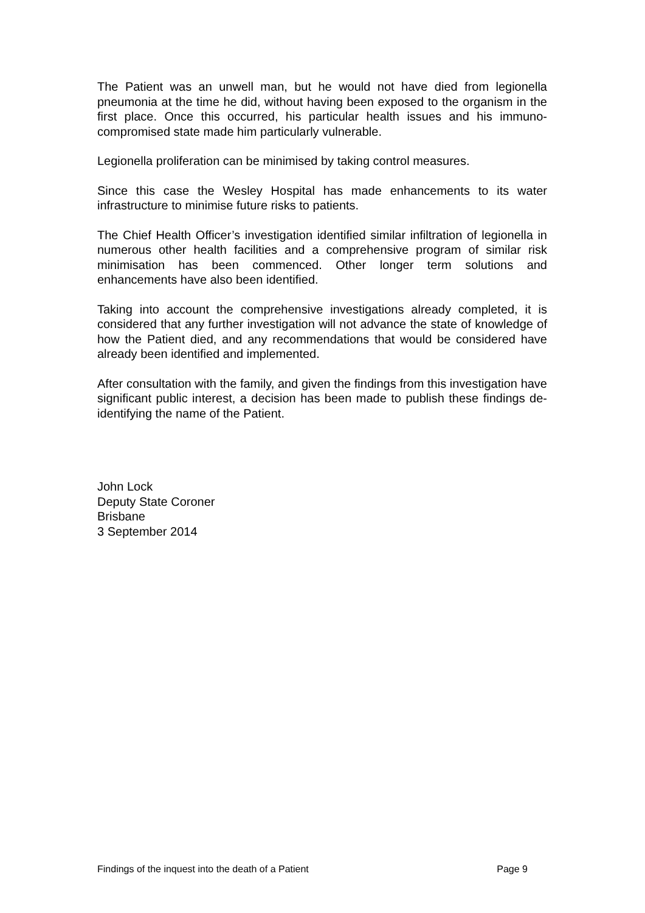The Patient was an unwell man, but he would not have died from legionella pneumonia at the time he did, without having been exposed to the organism in the first place. Once this occurred, his particular health issues and his immuno-compromised state made him particularly vulnerable.
Legionella proliferation can be minimised by taking control measures.
Since this case the Wesley Hospital has made enhancements to its water infrastructure to minimise future risks to patients.
The Chief Health Officer’s investigation identified similar infiltration of legionella in numerous other health facilities and a comprehensive program of similar risk minimisation has been commenced. Other longer term solutions and enhancements have also been identified.
Taking into account the comprehensive investigations already completed, it is considered that any further investigation will not advance the state of knowledge of how the Patient died, and any recommendations that would be considered have already been identified and implemented.
After consultation with the family, and given the findings from this investigation have significant public interest, a decision has been made to publish these findings de-identifying the name of the Patient.
John Lock
Deputy State Coroner
Brisbane
3 September 2014
Findings of the inquest into the death of a Patient Page 9